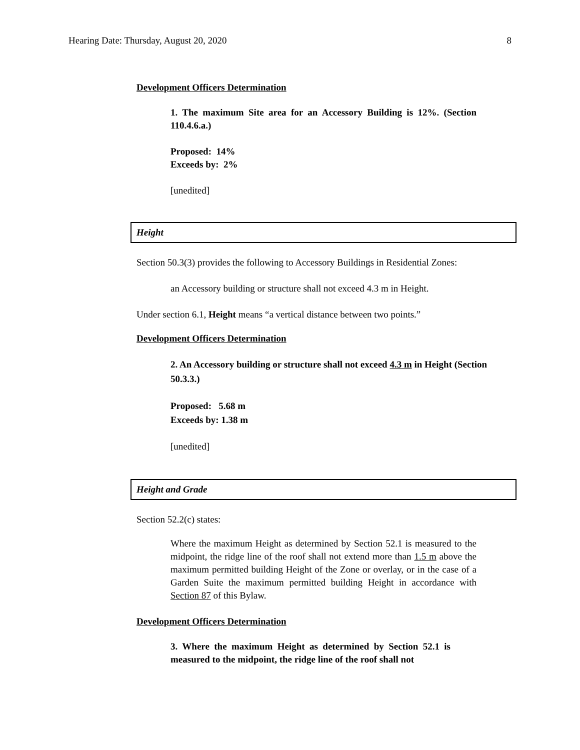Hearing Date: Thursday, August 20, 2020 8
Development Officers Determination
1. The maximum Site area for an Accessory Building is 12%. (Section 110.4.6.a.)
Proposed: 14%
Exceeds by: 2%
[unedited]
Height
Section 50.3(3) provides the following to Accessory Buildings in Residential Zones:
an Accessory building or structure shall not exceed 4.3 m in Height.
Under section 6.1, Height means “a vertical distance between two points.”
Development Officers Determination
2. An Accessory building or structure shall not exceed 4.3 m in Height (Section 50.3.3.)
Proposed: 5.68 m
Exceeds by: 1.38 m
[unedited]
Height and Grade
Section 52.2(c) states:
Where the maximum Height as determined by Section 52.1 is measured to the midpoint, the ridge line of the roof shall not extend more than 1.5 m above the maximum permitted building Height of the Zone or overlay, or in the case of a Garden Suite the maximum permitted building Height in accordance with Section 87 of this Bylaw.
Development Officers Determination
3. Where the maximum Height as determined by Section 52.1 is measured to the midpoint, the ridge line of the roof shall not